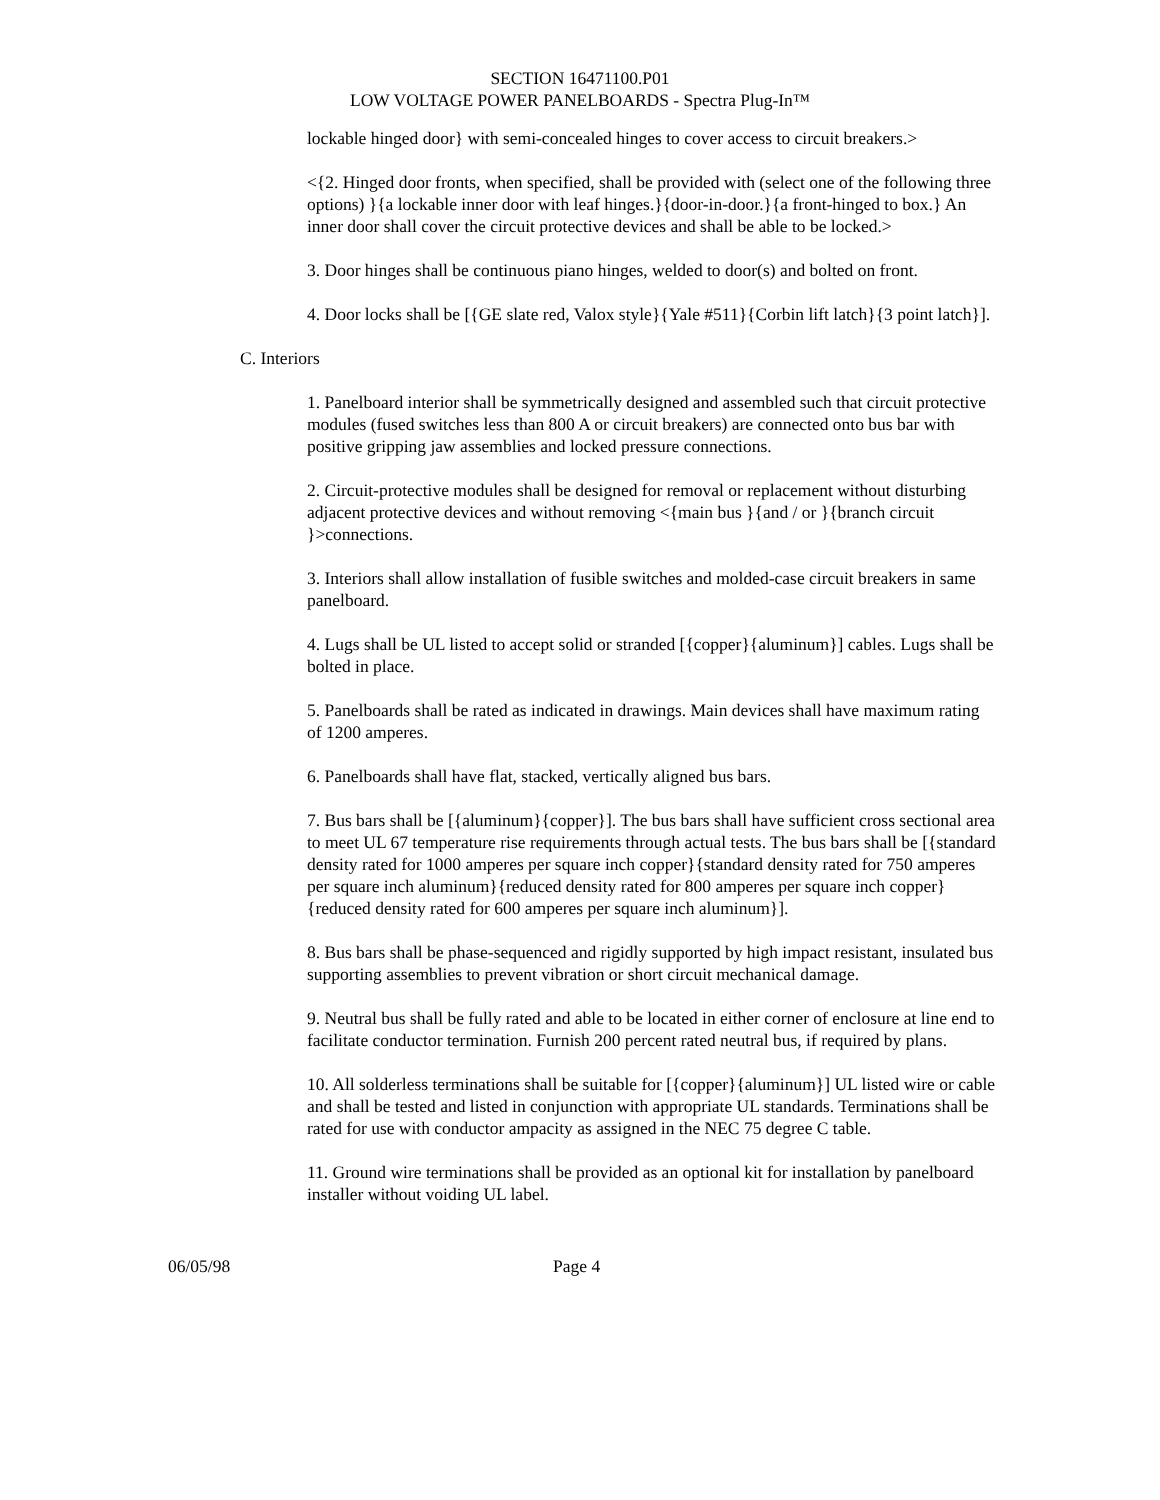SECTION 16471100.P01
LOW VOLTAGE POWER PANELBOARDS - Spectra Plug-In™
lockable hinged door} with semi-concealed hinges to cover access to circuit breakers.>
<{2. Hinged door fronts, when specified, shall be provided with (select one of the following three options) }{a lockable inner door with leaf hinges.}{door-in-door.}{a front-hinged to box.} An inner door shall cover the circuit protective devices and shall be able to be locked.>
3. Door hinges shall be continuous piano hinges, welded to door(s) and bolted on front.
4. Door locks shall be [{GE slate red, Valox style}{Yale #511}{Corbin lift latch}{3 point latch}].
C. Interiors
1. Panelboard interior shall be symmetrically designed and assembled such that circuit protective modules (fused switches less than 800 A or circuit breakers) are connected onto bus bar with positive gripping jaw assemblies and locked pressure connections.
2. Circuit-protective modules shall be designed for removal or replacement without disturbing adjacent protective devices and without removing <{main bus }{and / or }{branch circuit }>connections.
3. Interiors shall allow installation of fusible switches and molded-case circuit breakers in same panelboard.
4. Lugs shall be UL listed to accept solid or stranded [{copper}{aluminum}] cables. Lugs shall be bolted in place.
5. Panelboards shall be rated as indicated in drawings. Main devices shall have maximum rating of 1200 amperes.
6. Panelboards shall have flat, stacked, vertically aligned bus bars.
7. Bus bars shall be [{aluminum}{copper}]. The bus bars shall have sufficient cross sectional area to meet UL 67 temperature rise requirements through actual tests. The bus bars shall be [{standard density rated for 1000 amperes per square inch copper}{standard density rated for 750 amperes per square inch aluminum}{reduced density rated for 800 amperes per square inch copper}{reduced density rated for 600 amperes per square inch aluminum}].
8. Bus bars shall be phase-sequenced and rigidly supported by high impact resistant, insulated bus supporting assemblies to prevent vibration or short circuit mechanical damage.
9. Neutral bus shall be fully rated and able to be located in either corner of enclosure at line end to facilitate conductor termination. Furnish 200 percent rated neutral bus, if required by plans.
10. All solderless terminations shall be suitable for [{copper}{aluminum}] UL listed wire or cable and shall be tested and listed in conjunction with appropriate UL standards. Terminations shall be rated for use with conductor ampacity as assigned in the NEC 75 degree C table.
11. Ground wire terminations shall be provided as an optional kit for installation by panelboard installer without voiding UL label.
06/05/98 Page 4